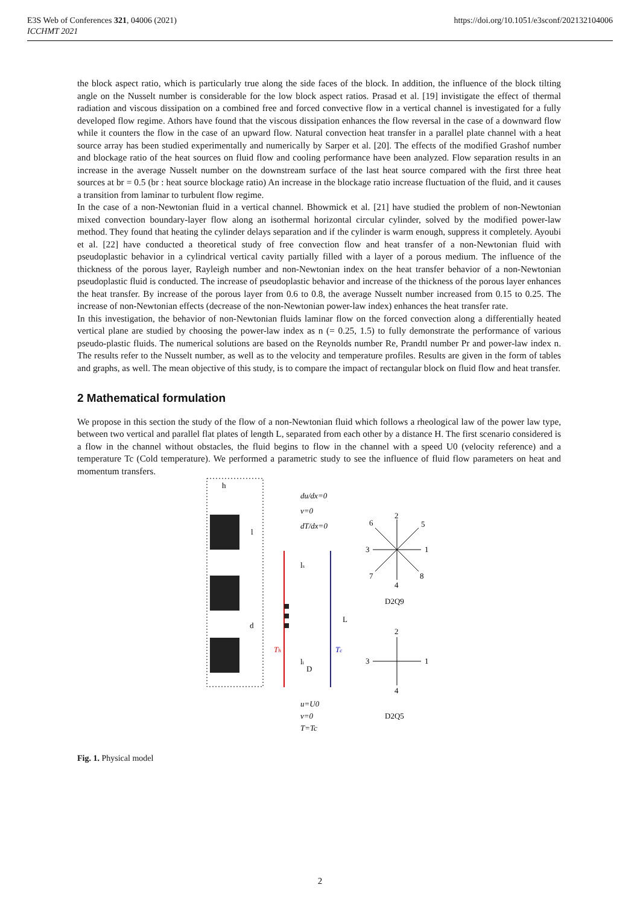E3S Web of Conferences 321, 04006 (2021)
ICCHMT 2021
https://doi.org/10.1051/e3sconf/202132104006
the block aspect ratio, which is particularly true along the side faces of the block. In addition, the influence of the block tilting angle on the Nusselt number is considerable for the low block aspect ratios. Prasad et al. [19] invistigate the effect of thermal radiation and viscous dissipation on a combined free and forced convective flow in a vertical channel is investigated for a fully developed flow regime. Athors have found that the viscous dissipation enhances the flow reversal in the case of a downward flow while it counters the flow in the case of an upward flow. Natural convection heat transfer in a parallel plate channel with a heat source array has been studied experimentally and numerically by Sarper et al. [20]. The effects of the modified Grashof number and blockage ratio of the heat sources on fluid flow and cooling performance have been analyzed. Flow separation results in an increase in the average Nusselt number on the downstream surface of the last heat source compared with the first three heat sources at br = 0.5 (br : heat source blockage ratio) An increase in the blockage ratio increase fluctuation of the fluid, and it causes a transition from laminar to turbulent flow regime.
In the case of a non-Newtonian fluid in a vertical channel. Bhowmick et al. [21] have studied the problem of non-Newtonian mixed convection boundary-layer flow along an isothermal horizontal circular cylinder, solved by the modified power-law method. They found that heating the cylinder delays separation and if the cylinder is warm enough, suppress it completely. Ayoubi et al. [22] have conducted a theoretical study of free convection flow and heat transfer of a non-Newtonian fluid with pseudoplastic behavior in a cylindrical vertical cavity partially filled with a layer of a porous medium. The influence of the thickness of the porous layer, Rayleigh number and non-Newtonian index on the heat transfer behavior of a non-Newtonian pseudoplastic fluid is conducted. The increase of pseudoplastic behavior and increase of the thickness of the porous layer enhances the heat transfer. By increase of the porous layer from 0.6 to 0.8, the average Nusselt number increased from 0.15 to 0.25. The increase of non-Newtonian effects (decrease of the non-Newtonian power-law index) enhances the heat transfer rate.
In this investigation, the behavior of non-Newtonian fluids laminar flow on the forced convection along a differentially heated vertical plane are studied by choosing the power-law index as n (= 0.25, 1.5) to fully demonstrate the performance of various pseudo-plastic fluids. The numerical solutions are based on the Reynolds number Re, Prandtl number Pr and power-law index n. The results refer to the Nusselt number, as well as to the velocity and temperature profiles. Results are given in the form of tables and graphs, as well. The mean objective of this study, is to compare the impact of rectangular block on fluid flow and heat transfer.
2 Mathematical formulation
We propose in this section the study of the flow of a non-Newtonian fluid which follows a rheological law of the power law type, between two vertical and parallel flat plates of length L, separated from each other by a distance H. The first scenario considered is a flow in the channel without obstacles, the fluid begins to flow in the channel with a speed U0 (velocity reference) and a temperature Tc (Cold temperature). We performed a parametric study to see the influence of fluid flow parameters on heat and momentum transfers.
h
l
d
Th
Tc
ls
li
D
L
du/dx=0
v=0
dT/dx=0
u=U0
v=0
T=Tc
2
1
3
4
5
6
7
8
D2Q9
2
1
3
4
D2Q5
Fig. 1. Physical model
2